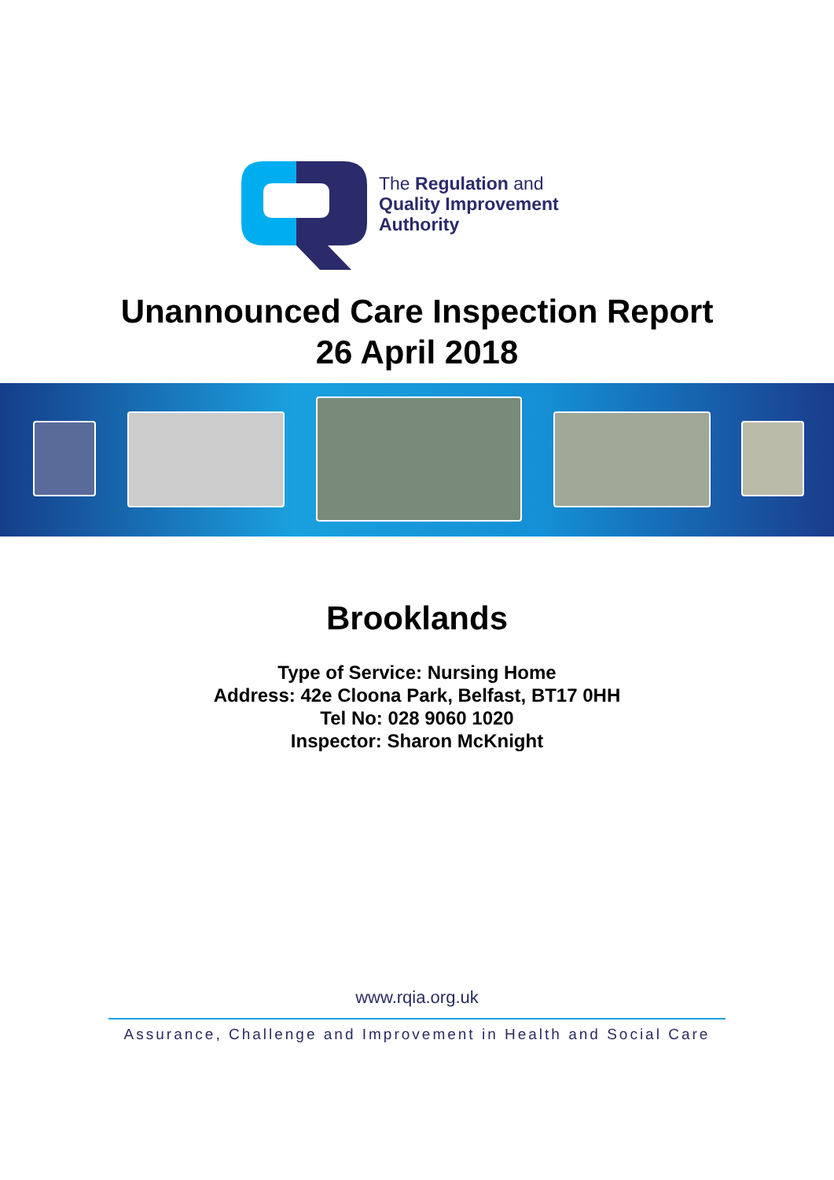The Regulation and
Quality Improvement
Authority
Unannounced Care Inspection Report
26 April 2018
Brooklands
Type of Service: Nursing Home
Address: 42e Cloona Park, Belfast, BT17 0HH
Tel No: 028 9060 1020
Inspector: Sharon McKnight
www.rqia.org.uk
Assurance, Challenge and Improvement in Health and Social Care